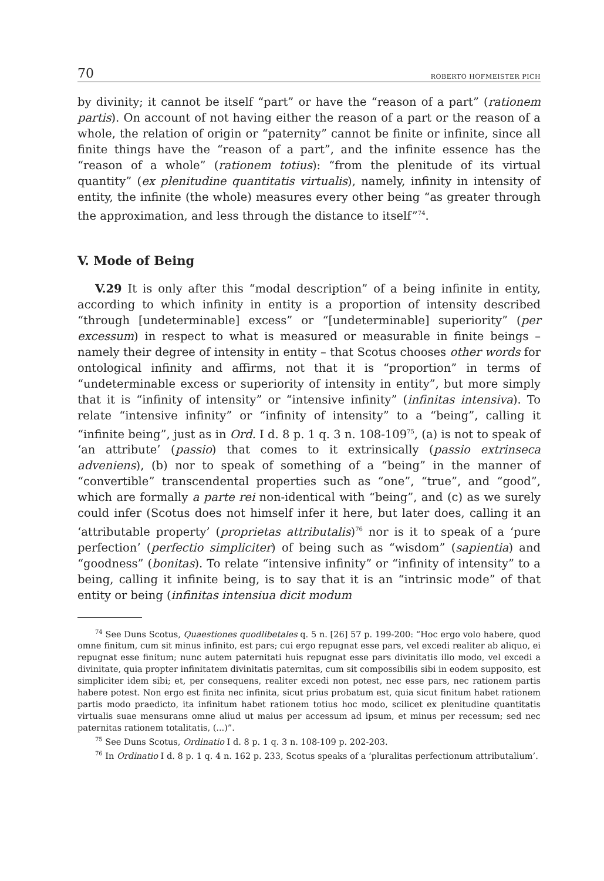70 ROBERTO HOFMEISTER PICH
by divinity; it cannot be itself “part” or have the “reason of a part” (rationem partis). On account of not having either the reason of a part or the reason of a whole, the relation of origin or “paternity” cannot be finite or infinite, since all finite things have the “reason of a part”, and the infinite essence has the “reason of a whole” (rationem totius): “from the plenitude of its virtual quantity” (ex plenitudine quantitatis virtualis), namely, infinity in intensity of entity, the infinite (the whole) measures every other being “as greater through the approximation, and less through the distance to itself”<sup>74</sup>.
V. Mode of Being
V.29 It is only after this “modal description” of a being infinite in entity, according to which infinity in entity is a proportion of intensity described “through [undeterminable] excess” or “[undeterminable] superiority” (per excessum) in respect to what is measured or measurable in finite beings – namely their degree of intensity in entity – that Scotus chooses other words for ontological infinity and affirms, not that it is “proportion” in terms of “undeterminable excess or superiority of intensity in entity”, but more simply that it is “infinity of intensity” or “intensive infinity” (infinitas intensiva). To relate “intensive infinity” or “infinity of intensity” to a “being”, calling it “infinite being”, just as in Ord. I d. 8 p. 1 q. 3 n. 108-109<sup>75</sup>, (a) is not to speak of ‘an attribute’ (passio) that comes to it extrinsically (passio extrinseca adveniens), (b) nor to speak of something of a “being” in the manner of “convertible” transcendental properties such as “one”, “true”, and “good”, which are formally a parte rei non-identical with “being”, and (c) as we surely could infer (Scotus does not himself infer it here, but later does, calling it an ‘attributable property’ (proprietas attributalis)<sup>76</sup> nor is it to speak of a ‘pure perfection’ (perfectio simpliciter) of being such as “wisdom” (sapientia) and “goodness” (bonitas). To relate “intensive infinity” or “infinity of intensity” to a being, calling it infinite being, is to say that it is an “intrinsic mode” of that entity or being (infinitas intensiua dicit modum
<sup>74</sup> See Duns Scotus, Quaestiones quodlibetales q. 5 n. [26] 57 p. 199-200: “Hoc ergo volo habere, quod omne finitum, cum sit minus infinito, est pars; cui ergo repugnat esse pars, vel excedi realiter ab aliquo, ei repugnat esse finitum; nunc autem paternitati huis repugnat esse pars divinitatis illo modo, vel excedi a divinitate, quia propter infinitatem divinitatis paternitas, cum sit compossibilis sibi in eodem supposito, est simpliciter idem sibi; et, per consequens, realiter excedi non potest, nec esse pars, nec rationem partis habere potest. Non ergo est finita nec infinita, sicut prius probatum est, quia sicut finitum habet rationem partis modo praedicto, ita infinitum habet rationem totius hoc modo, scilicet ex plenitudine quantitatis virtualis suae mensurans omne aliud ut maius per accessum ad ipsum, et minus per recessum; sed nec paternitas rationem totalitatis, (...)”.
<sup>75</sup> See Duns Scotus, Ordinatio I d. 8 p. 1 q. 3 n. 108-109 p. 202-203.
<sup>76</sup> In Ordinatio I d. 8 p. 1 q. 4 n. 162 p. 233, Scotus speaks of a ‘pluralitas perfectionum attributalium’.